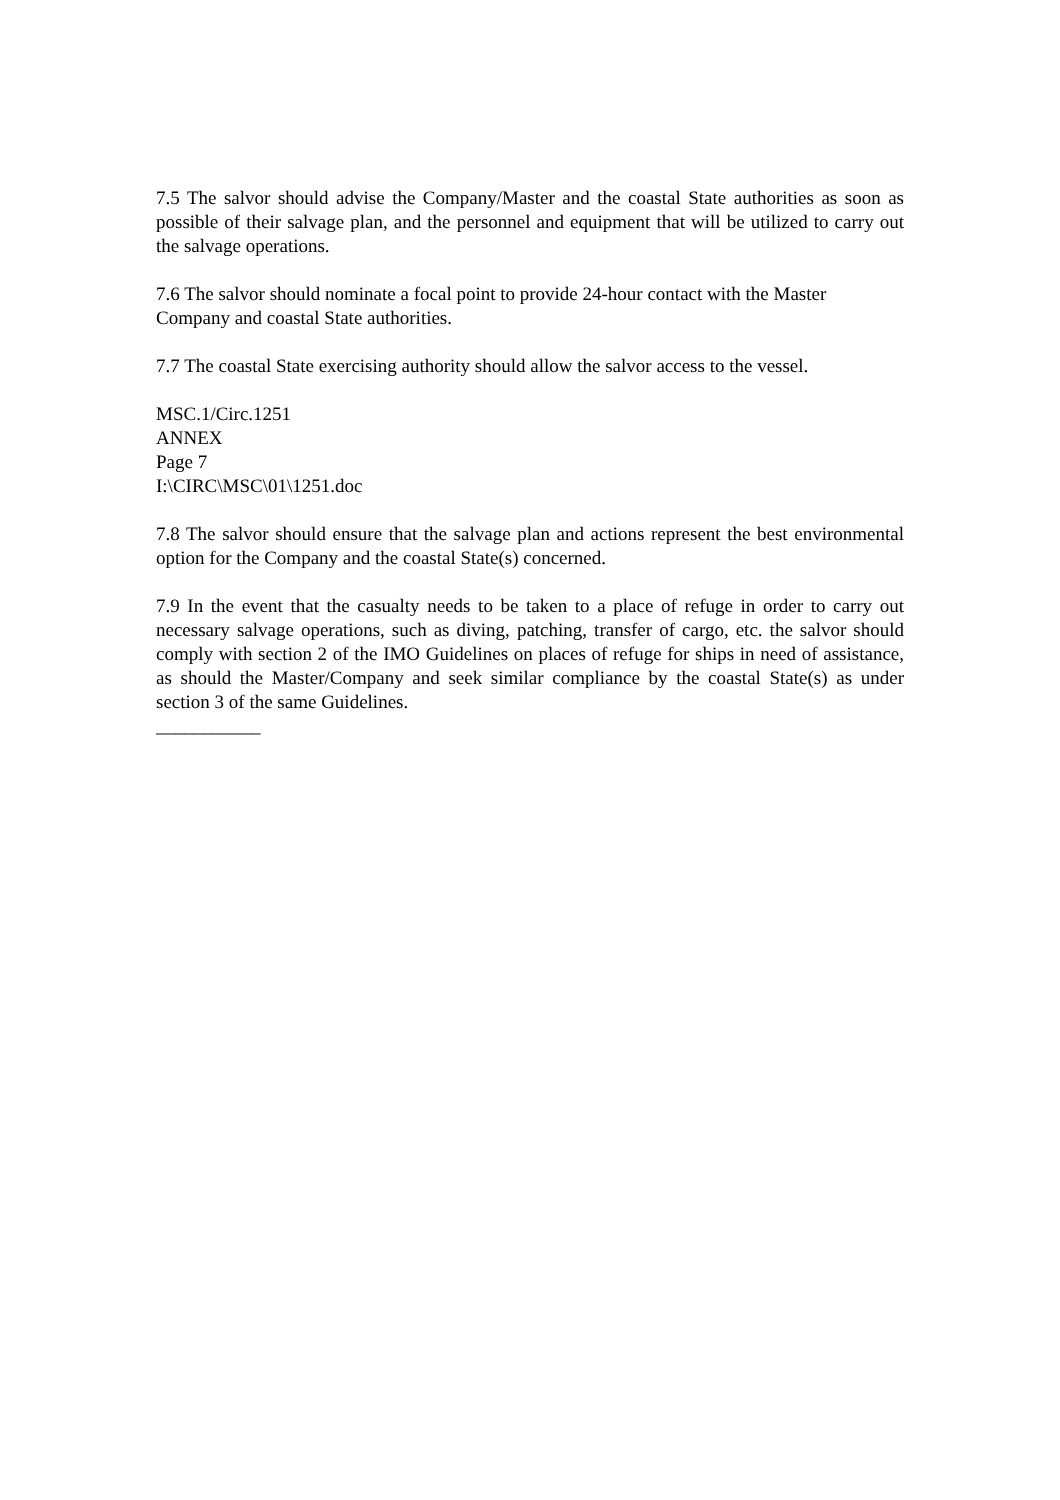7.5 The salvor should advise the Company/Master and the coastal State authorities as soon as possible of their salvage plan, and the personnel and equipment that will be utilized to carry out the salvage operations.
7.6 The salvor should nominate a focal point to provide 24-hour contact with the Master
Company and coastal State authorities.
7.7 The coastal State exercising authority should allow the salvor access to the vessel.
MSC.1/Circ.1251
ANNEX
Page 7
I:\CIRC\MSC\01\1251.doc
7.8 The salvor should ensure that the salvage plan and actions represent the best environmental option for the Company and the coastal State(s) concerned.
7.9 In the event that the casualty needs to be taken to a place of refuge in order to carry out necessary salvage operations, such as diving, patching, transfer of cargo, etc. the salvor should comply with section 2 of the IMO Guidelines on places of refuge for ships in need of assistance, as should the Master/Company and seek similar compliance by the coastal State(s) as under section 3 of the same Guidelines.
___________